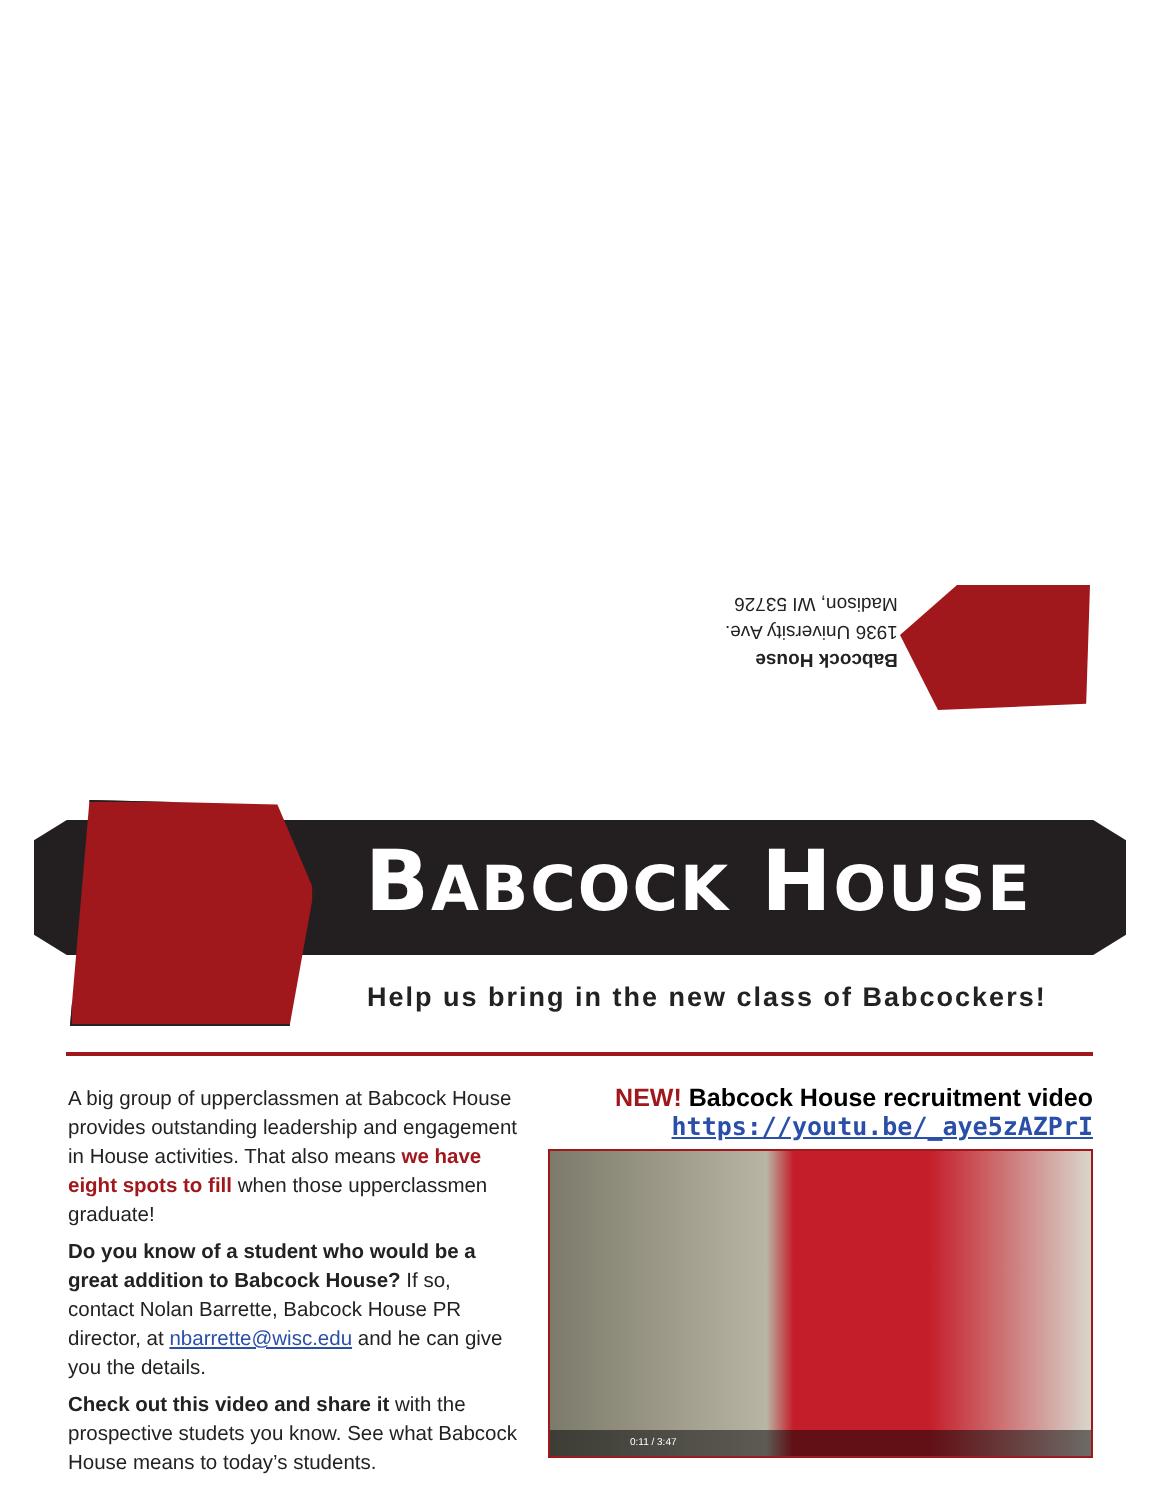Babcock House
1936 University Ave.
Madison, WI 53726
BABCOCK HOUSE
Help us bring in the new class of Babcockers!
A big group of upperclassmen at Babcock House provides outstanding leadership and engagement in House activities. That also means we have eight spots to fill when those upperclassmen graduate!
Do you know of a student who would be a great addition to Babcock House? If so, contact Nolan Barrette, Babcock House PR director, at nbarrette@wisc.edu and he can give you the details.
Check out this video and share it with the prospective studets you know. See what Babcock House means to today’s students.
NEW! Babcock House recruitment video
https://youtu.be/_aye5zAZPrI
0:11 / 3:47